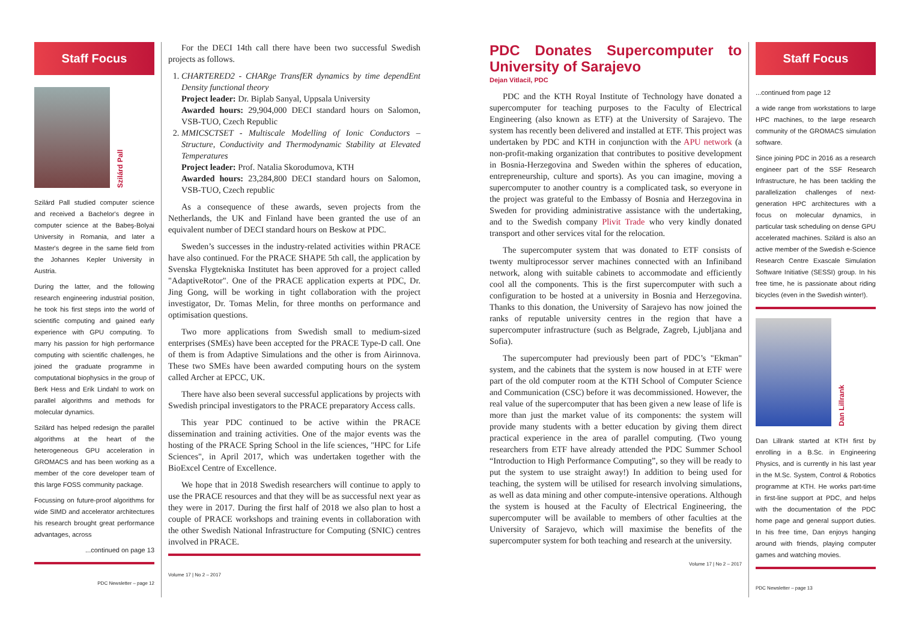Staff Focus
Szilárd Pall
Szilárd Pall studied computer science and received a Bachelor's degree in computer science at the Babeş-Bolyai University in Romania, and later a Master's degree in the same field from the Johannes Kepler University in Austria.
During the latter, and the following research engineering industrial position, he took his first steps into the world of scientific computing and gained early experience with GPU computing. To marry his passion for high performance computing with scientific challenges, he joined the graduate programme in computational biophysics in the group of Berk Hess and Erik Lindahl to work on parallel algorithms and methods for molecular dynamics.
Szilárd has helped redesign the parallel algorithms at the heart of the heterogeneous GPU acceleration in GROMACS and has been working as a member of the core developer team of this large FOSS community package.
Focussing on future-proof algorithms for wide SIMD and accelerator architectures his research brought great performance advantages, across
...continued on page 13
PDC Newsletter – page 12
For the DECI 14th call there have been two successful Swedish projects as follows.
1. CHARTERED2 - CHARge TransfER dynamics by time dependEnt Density functional theory
Project leader: Dr. Biplab Sanyal, Uppsala University
Awarded hours: 29,904,000 DECI standard hours on Salomon, VSB-TUO, Czech Republic
2. MMICSCTSET - Multiscale Modelling of Ionic Conductors – Structure, Conductivity and Thermodynamic Stability at Elevated Temperatures
Project leader: Prof. Natalia Skorodumova, KTH
Awarded hours: 23,284,800 DECI standard hours on Salomon, VSB-TUO, Czech republic
As a consequence of these awards, seven projects from the Netherlands, the UK and Finland have been granted the use of an equivalent number of DECI standard hours on Beskow at PDC.
Sweden’s successes in the industry-related activities within PRACE have also continued. For the PRACE SHAPE 5th call, the application by Svenska Flygtekniska Institutet has been approved for a project called "AdaptiveRotor". One of the PRACE application experts at PDC, Dr. Jing Gong, will be working in tight collaboration with the project investigator, Dr. Tomas Melin, for three months on performance and optimisation questions.
Two more applications from Swedish small to medium-sized enterprises (SMEs) have been accepted for the PRACE Type-D call. One of them is from Adaptive Simulations and the other is from Airinnova. These two SMEs have been awarded computing hours on the system called Archer at EPCC, UK.
There have also been several successful applications by projects with Swedish principal investigators to the PRACE preparatory Access calls.
This year PDC continued to be active within the PRACE dissemination and training activities. One of the major events was the hosting of the PRACE Spring School in the life sciences, "HPC for Life Sciences", in April 2017, which was undertaken together with the BioExcel Centre of Excellence.
We hope that in 2018 Swedish researchers will continue to apply to use the PRACE resources and that they will be as successful next year as they were in 2017. During the first half of 2018 we also plan to host a couple of PRACE workshops and training events in collaboration with the other Swedish National Infrastructure for Computing (SNIC) centres involved in PRACE.
Volume 17 | No 2 – 2017
PDC Donates Supercomputer to University of Sarajevo
Dejan Vitlacil, PDC
PDC and the KTH Royal Institute of Technology have donated a supercomputer for teaching purposes to the Faculty of Electrical Engineering (also known as ETF) at the University of Sarajevo. The system has recently been delivered and installed at ETF. This project was undertaken by PDC and KTH in conjunction with the APU network (a non-profit-making organization that contributes to positive development in Bosnia-Herzegovina and Sweden within the spheres of education, entrepreneurship, culture and sports). As you can imagine, moving a supercomputer to another country is a complicated task, so everyone in the project was grateful to the Embassy of Bosnia and Herzegovina in Sweden for providing administrative assistance with the undertaking, and to the Swedish company Plivit Trade who very kindly donated transport and other services vital for the relocation.
The supercomputer system that was donated to ETF consists of twenty multiprocessor server machines connected with an Infiniband network, along with suitable cabinets to accommodate and efficiently cool all the components. This is the first supercomputer with such a configuration to be hosted at a university in Bosnia and Herzegovina. Thanks to this donation, the University of Sarajevo has now joined the ranks of reputable university centres in the region that have a supercomputer infrastructure (such as Belgrade, Zagreb, Ljubljana and Sofia).
The supercomputer had previously been part of PDC’s "Ekman" system, and the cabinets that the system is now housed in at ETF were part of the old computer room at the KTH School of Computer Science and Communication (CSC) before it was decommissioned. However, the real value of the supercomputer that has been given a new lease of life is more than just the market value of its components: the system will provide many students with a better education by giving them direct practical experience in the area of parallel computing. (Two young researchers from ETF have already attended the PDC Summer School “Introduction to High Performance Computing”, so they will be ready to put the system to use straight away!) In addition to being used for teaching, the system will be utilised for research involving simulations, as well as data mining and other compute-intensive operations. Although the system is housed at the Faculty of Electrical Engineering, the supercomputer will be available to members of other faculties at the University of Sarajevo, which will maximise the benefits of the supercomputer system for both teaching and research at the university.
Volume 17 | No 2 – 2017
Staff Focus
...continued from page 12
a wide range from workstations to large HPC machines, to the large research community of the GROMACS simulation software.
Since joining PDC in 2016 as a research engineer part of the SSF Research Infrastructure, he has been tackling the parallelization challenges of next-generation HPC architectures with a focus on molecular dynamics, in particular task scheduling on dense GPU accelerated machines. Szilárd is also an active member of the Swedish e-Science Research Centre Exascale Simulation Software Initiative (SESSI) group. In his free time, he is passionate about riding bicycles (even in the Swedish winter!).
Dan Lillrank
Dan Lillrank started at KTH first by enrolling in a B.Sc. in Engineering Physics, and is currently in his last year in the M.Sc. System, Control & Robotics programme at KTH. He works part-time in first-line support at PDC, and helps with the documentation of the PDC home page and general support duties. In his free time, Dan enjoys hanging around with friends, playing computer games and watching movies.
PDC Newsletter – page 13